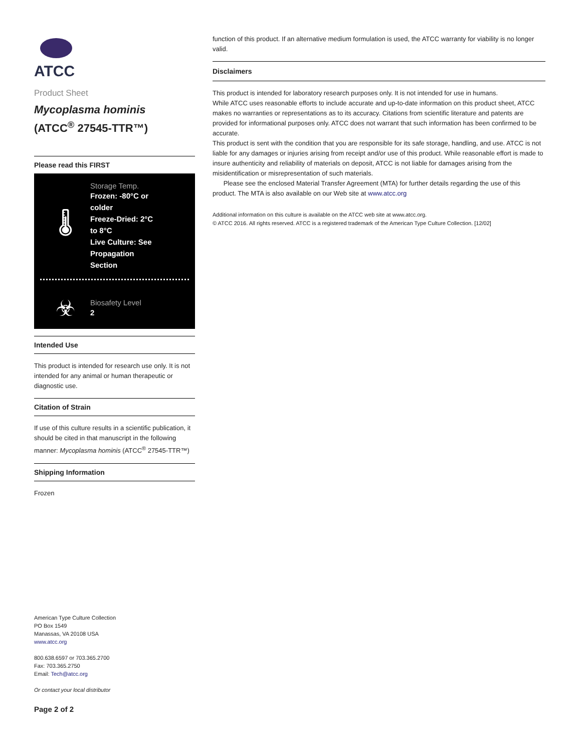ATCC
Product Sheet
Mycoplasma hominis
(ATCC<sup>®</sup> 27545-TTR™)
Please read this FIRST
🌡
Storage Temp.
Frozen: -80°C or
colder
Freeze-Dried: 2°C
to 8°C
Live Culture: See
Propagation
Section
☣
Biosafety Level
2
Intended Use
This product is intended for research use only. It is not intended for any animal or human therapeutic or diagnostic use.
Citation of Strain
If use of this culture results in a scientific publication, it should be cited in that manuscript in the following manner: Mycoplasma hominis (ATCC<sup>®</sup> 27545-TTR™)
Shipping Information
Frozen
American Type Culture Collection
PO Box 1549
Manassas, VA 20108 USA
www.atcc.org
800.638.6597 or 703.365.2700
Fax: 703.365.2750
Email: Tech@atcc.org
Or contact your local distributor
Page 2 of 2
function of this product. If an alternative medium formulation is used, the ATCC warranty for viability is no longer valid.
Disclaimers
This product is intended for laboratory research purposes only. It is not intended for use in humans.
While ATCC uses reasonable efforts to include accurate and up-to-date information on this product sheet, ATCC makes no warranties or representations as to its accuracy. Citations from scientific literature and patents are provided for informational purposes only. ATCC does not warrant that such information has been confirmed to be accurate.
This product is sent with the condition that you are responsible for its safe storage, handling, and use. ATCC is not liable for any damages or injuries arising from receipt and/or use of this product. While reasonable effort is made to insure authenticity and reliability of materials on deposit, ATCC is not liable for damages arising from the misidentification or misrepresentation of such materials.
Please see the enclosed Material Transfer Agreement (MTA) for further details regarding the use of this product. The MTA is also available on our Web site at www.atcc.org
Additional information on this culture is available on the ATCC web site at www.atcc.org.
© ATCC 2016. All rights reserved. ATCC is a registered trademark of the American Type Culture Collection. [12/02]